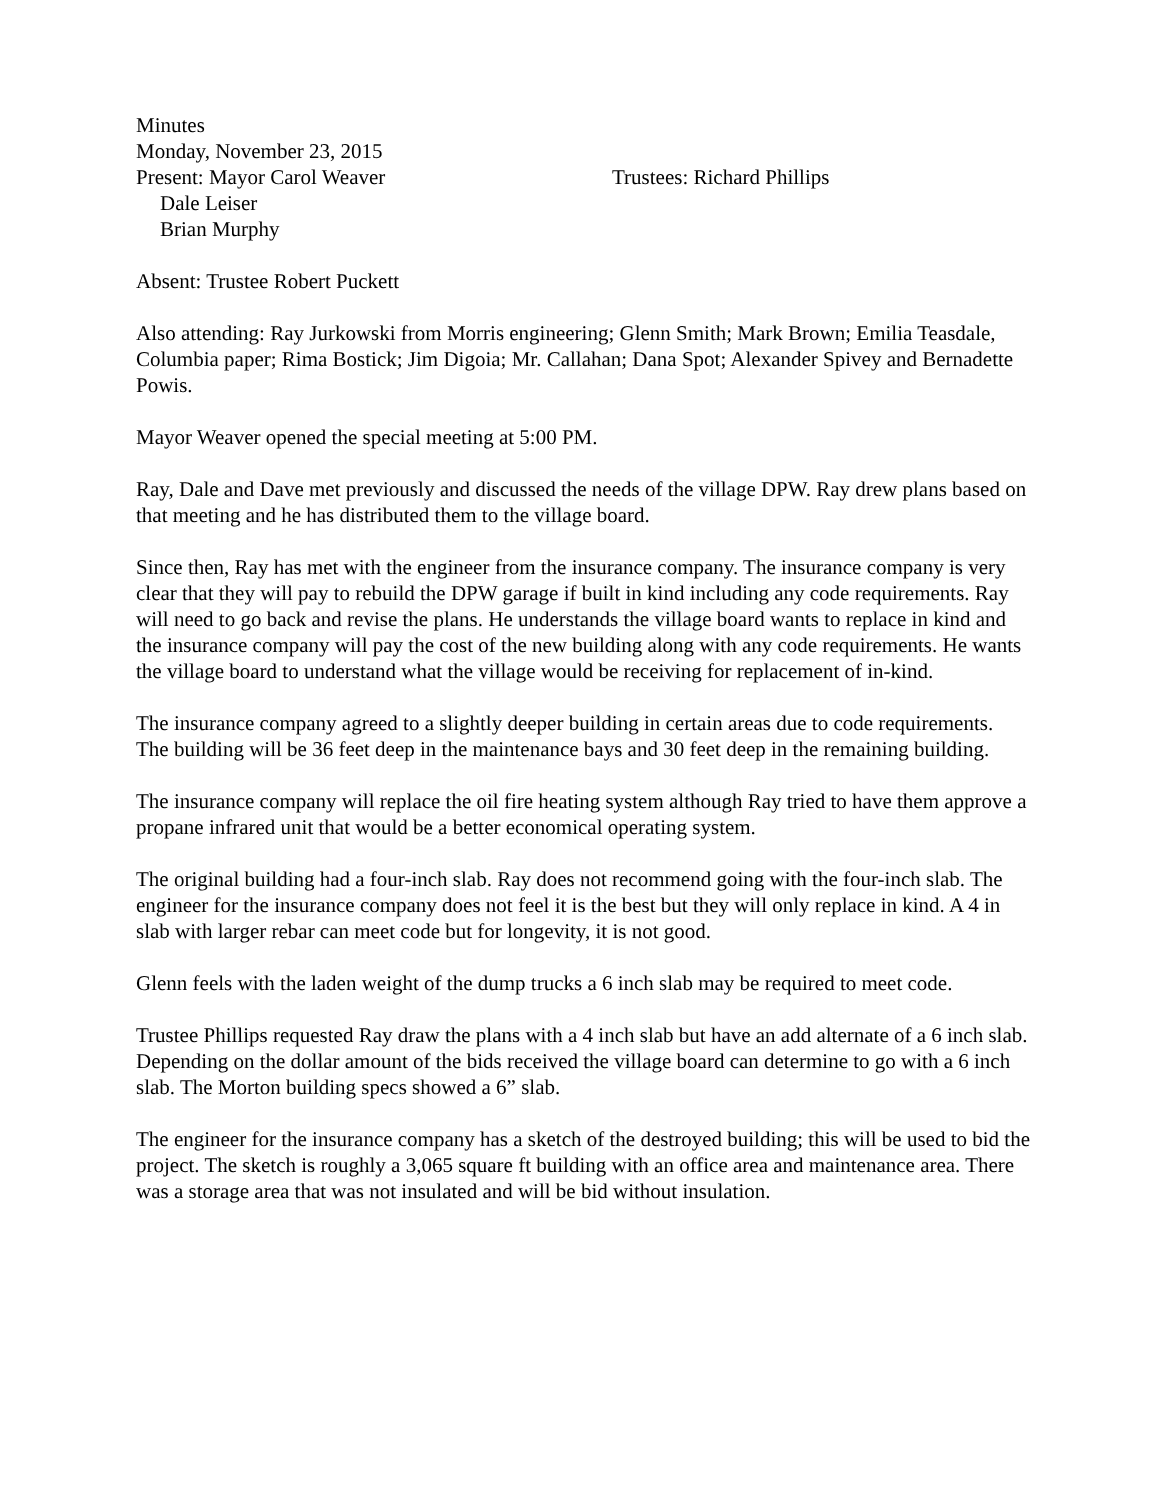Minutes
Monday, November 23, 2015
Present: Mayor Carol Weaver Trustees: Richard Phillips
Dale Leiser
Brian Murphy
Absent: Trustee Robert Puckett
Also attending: Ray Jurkowski from Morris engineering; Glenn Smith; Mark Brown; Emilia Teasdale, Columbia paper; Rima Bostick; Jim Digoia; Mr. Callahan; Dana Spot; Alexander Spivey and Bernadette Powis.
Mayor Weaver opened the special meeting at 5:00 PM.
Ray, Dale and Dave met previously and discussed the needs of the village DPW. Ray drew plans based on that meeting and he has distributed them to the village board.
Since then, Ray has met with the engineer from the insurance company. The insurance company is very clear that they will pay to rebuild the DPW garage if built in kind including any code requirements. Ray will need to go back and revise the plans. He understands the village board wants to replace in kind and the insurance company will pay the cost of the new building along with any code requirements. He wants the village board to understand what the village would be receiving for replacement of in-kind.
The insurance company agreed to a slightly deeper building in certain areas due to code requirements. The building will be 36 feet deep in the maintenance bays and 30 feet deep in the remaining building.
The insurance company will replace the oil fire heating system although Ray tried to have them approve a propane infrared unit that would be a better economical operating system.
The original building had a four-inch slab. Ray does not recommend going with the four-inch slab. The engineer for the insurance company does not feel it is the best but they will only replace in kind. A 4 in slab with larger rebar can meet code but for longevity, it is not good.
Glenn feels with the laden weight of the dump trucks a 6 inch slab may be required to meet code.
Trustee Phillips requested Ray draw the plans with a 4 inch slab but have an add alternate of a 6 inch slab. Depending on the dollar amount of the bids received the village board can determine to go with a 6 inch slab. The Morton building specs showed a 6” slab.
The engineer for the insurance company has a sketch of the destroyed building; this will be used to bid the project. The sketch is roughly a 3,065 square ft building with an office area and maintenance area. There was a storage area that was not insulated and will be bid without insulation.